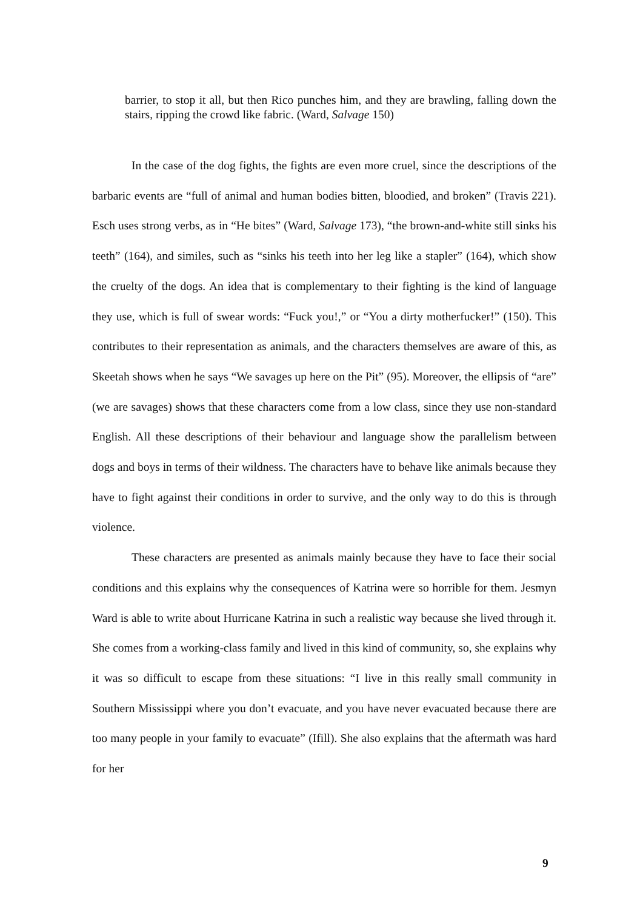barrier, to stop it all, but then Rico punches him, and they are brawling, falling down the stairs, ripping the crowd like fabric. (Ward, Salvage 150)
In the case of the dog fights, the fights are even more cruel, since the descriptions of the barbaric events are “full of animal and human bodies bitten, bloodied, and broken” (Travis 221). Esch uses strong verbs, as in “He bites” (Ward, Salvage 173), “the brown-and-white still sinks his teeth” (164), and similes, such as “sinks his teeth into her leg like a stapler” (164), which show the cruelty of the dogs. An idea that is complementary to their fighting is the kind of language they use, which is full of swear words: “Fuck you!,” or “You a dirty motherfucker!” (150). This contributes to their representation as animals, and the characters themselves are aware of this, as Skeetah shows when he says “We savages up here on the Pit” (95). Moreover, the ellipsis of “are” (we are savages) shows that these characters come from a low class, since they use non-standard English. All these descriptions of their behaviour and language show the parallelism between dogs and boys in terms of their wildness. The characters have to behave like animals because they have to fight against their conditions in order to survive, and the only way to do this is through violence.
These characters are presented as animals mainly because they have to face their social conditions and this explains why the consequences of Katrina were so horrible for them. Jesmyn Ward is able to write about Hurricane Katrina in such a realistic way because she lived through it. She comes from a working-class family and lived in this kind of community, so, she explains why it was so difficult to escape from these situations: “I live in this really small community in Southern Mississippi where you don’t evacuate, and you have never evacuated because there are too many people in your family to evacuate” (Ifill). She also explains that the aftermath was hard for her
9